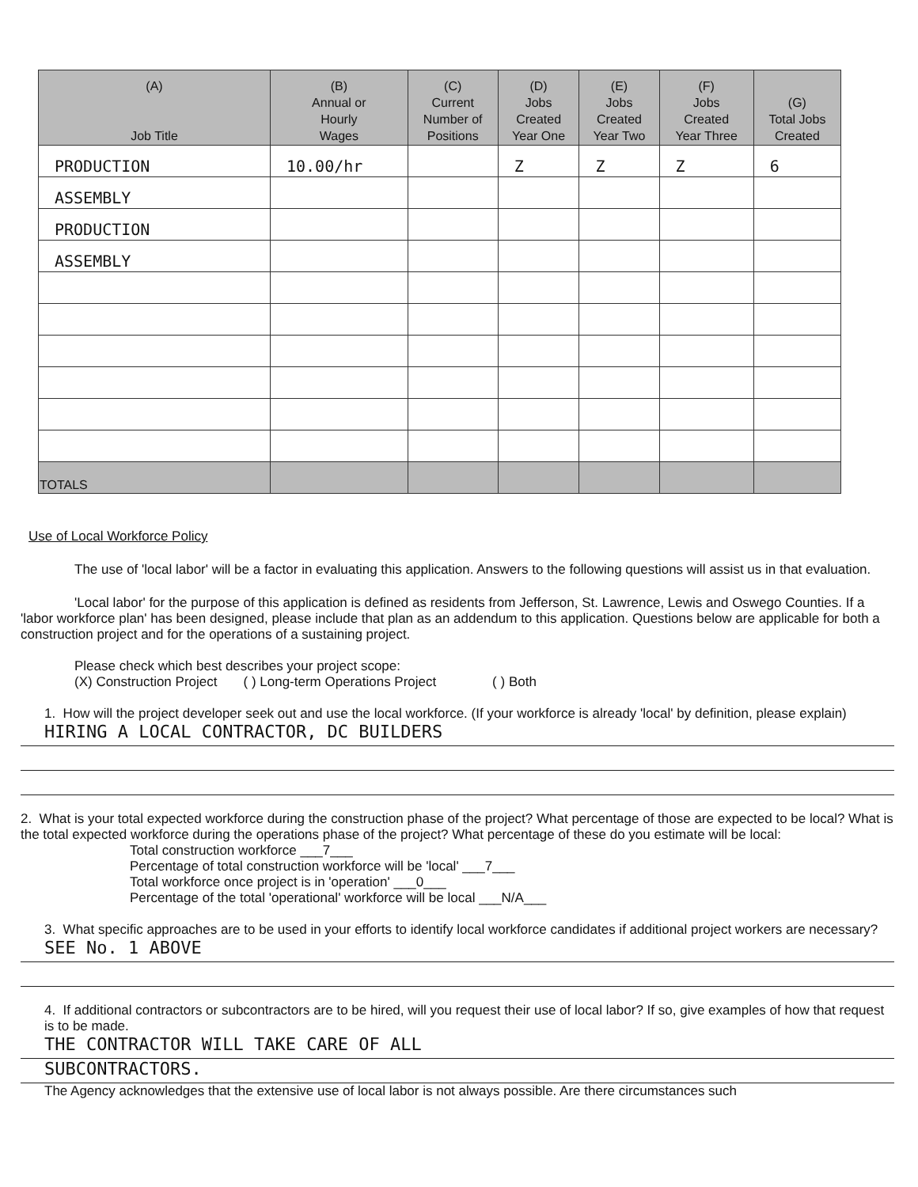| (A) Job Title | (B) Annual or Hourly Wages | (C) Current Number of Positions | (D) Jobs Created Year One | (E) Jobs Created Year Two | (F) Jobs Created Year Three | (G) Total Jobs Created |
| --- | --- | --- | --- | --- | --- | --- |
| PRODUCTION | 10.00/hr | | Z | Z | Z | 6 |
| ASSEMBLY | | | | | | |
| PRODUCTION | | | | | | |
| ASSEMBLY | | | | | | |
| TOTALS | | | | | | |
Use of Local Workforce Policy
The use of 'local labor' will be a factor in evaluating this application. Answers to the following questions will assist us in that evaluation.
'Local labor' for the purpose of this application is defined as residents from Jefferson, St. Lawrence, Lewis and Oswego Counties. If a 'labor workforce plan' has been designed, please include that plan as an addendum to this application. Questions below are applicable for both a construction project and for the operations of a sustaining project.
Please check which best describes your project scope:
(X) Construction Project ( ) Long-term Operations Project ( ) Both
1. How will the project developer seek out and use the local workforce. (If your workforce is already 'local' by definition, please explain)
HIRING A LOCAL CONTRACTOR, DC BUILDERS
2. What is your total expected workforce during the construction phase of the project? What percentage of those are expected to be local? What is the total expected workforce during the operations phase of the project? What percentage of these do you estimate will be local:
Total construction workforce ___7___
Percentage of total construction workforce will be 'local' ___7___
Total workforce once project is in 'operation' ___0___
Percentage of the total 'operational' workforce will be local ___N/A___
3. What specific approaches are to be used in your efforts to identify local workforce candidates if additional project workers are necessary?
SEE No. 1 ABOVE
4. If additional contractors or subcontractors are to be hired, will you request their use of local labor? If so, give examples of how that request is to be made.
THE CONTRACTOR WILL TAKE CARE OF ALL
SUBCONTRACTORS.
The Agency acknowledges that the extensive use of local labor is not always possible. Are there circumstances such